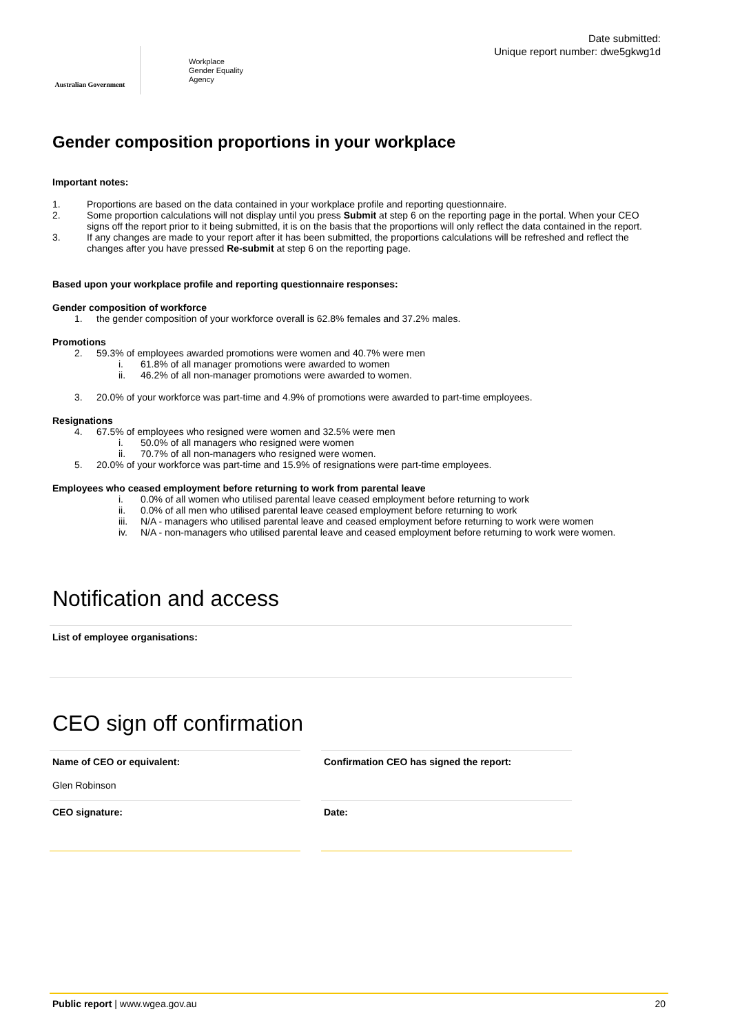Australian Government
Workplace
Gender Equality
Agency
Date submitted:
Unique report number: dwe5gkwg1d
Gender composition proportions in your workplace
Important notes:
1. Proportions are based on the data contained in your workplace profile and reporting questionnaire.
2. Some proportion calculations will not display until you press Submit at step 6 on the reporting page in the portal. When your CEO signs off the report prior to it being submitted, it is on the basis that the proportions will only reflect the data contained in the report.
3. If any changes are made to your report after it has been submitted, the proportions calculations will be refreshed and reflect the changes after you have pressed Re-submit at step 6 on the reporting page.
Based upon your workplace profile and reporting questionnaire responses:
Gender composition of workforce
1. the gender composition of your workforce overall is 62.8% females and 37.2% males.
Promotions
2. 59.3% of employees awarded promotions were women and 40.7% were men
i. 61.8% of all manager promotions were awarded to women
ii. 46.2% of all non-manager promotions were awarded to women.
3. 20.0% of your workforce was part-time and 4.9% of promotions were awarded to part-time employees.
Resignations
4. 67.5% of employees who resigned were women and 32.5% were men
i. 50.0% of all managers who resigned were women
ii. 70.7% of all non-managers who resigned were women.
5. 20.0% of your workforce was part-time and 15.9% of resignations were part-time employees.
Employees who ceased employment before returning to work from parental leave
i. 0.0% of all women who utilised parental leave ceased employment before returning to work
ii. 0.0% of all men who utilised parental leave ceased employment before returning to work
iii. N/A - managers who utilised parental leave and ceased employment before returning to work were women
iv. N/A - non-managers who utilised parental leave and ceased employment before returning to work were women.
Notification and access
List of employee organisations:
CEO sign off confirmation
Name of CEO or equivalent:
Glen Robinson
CEO signature:
Confirmation CEO has signed the report:
Date:
Public report | www.wgea.gov.au 20